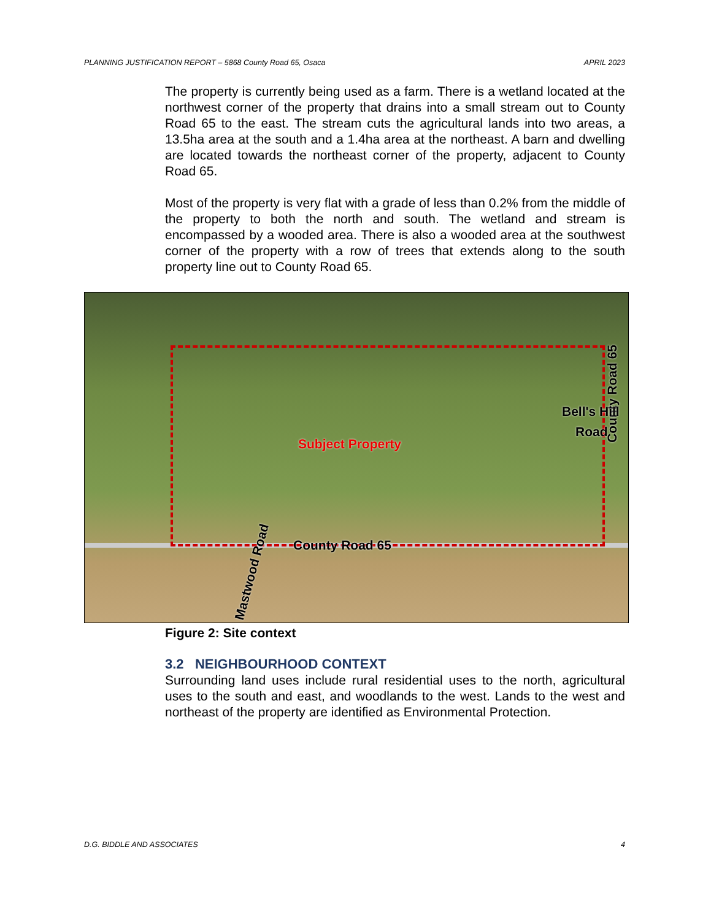PLANNING JUSTIFICATION REPORT – 5868 County Road 65, Osaca APRIL 2023
The property is currently being used as a farm. There is a wetland located at the northwest corner of the property that drains into a small stream out to County Road 65 to the east. The stream cuts the agricultural lands into two areas, a 13.5ha area at the south and a 1.4ha area at the northeast. A barn and dwelling are located towards the northeast corner of the property, adjacent to County Road 65.
Most of the property is very flat with a grade of less than 0.2% from the middle of the property to both the north and south. The wetland and stream is encompassed by a wooded area. There is also a wooded area at the southwest corner of the property with a row of trees that extends along to the south property line out to County Road 65.
Subject Property
County Road 65
Bell's Hill
Road
County Road 65
Mastwood Road
Figure 2: Site context
3.2 NEIGHBOURHOOD CONTEXT
Surrounding land uses include rural residential uses to the north, agricultural uses to the south and east, and woodlands to the west. Lands to the west and northeast of the property are identified as Environmental Protection.
D.G. BIDDLE AND ASSOCIATES 4